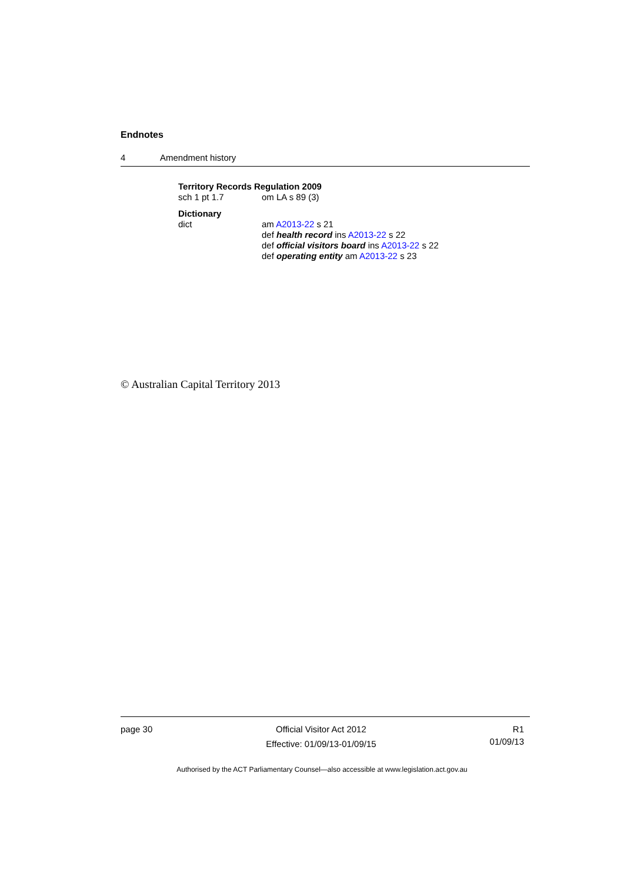Endnotes
4 Amendment history
Territory Records Regulation 2009
sch 1 pt 1.7 om LA s 89 (3)
Dictionary
dict am A2013-22 s 21
def health record ins A2013-22 s 22
def official visitors board ins A2013-22 s 22
def operating entity am A2013-22 s 23
© Australian Capital Territory 2013
page 30 Official Visitor Act 2012
Effective: 01/09/13-01/09/15
R1
01/09/13
Authorised by the ACT Parliamentary Counsel—also accessible at www.legislation.act.gov.au